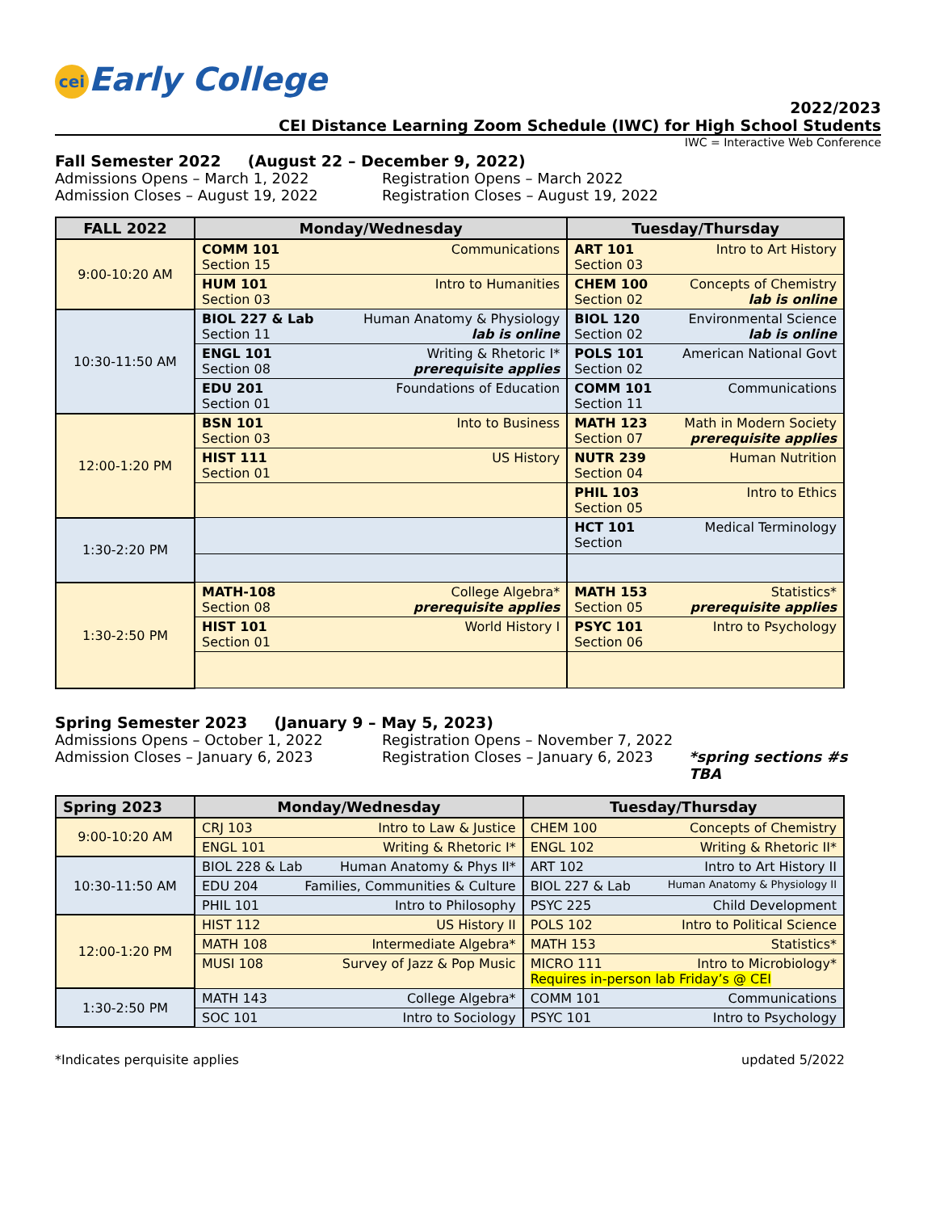cei Early College
2022/2023
CEI Distance Learning Zoom Schedule (IWC) for High School Students
IWC = Interactive Web Conference
Fall Semester 2022 (August 22 – December 9, 2022)
Admissions Opens – March 1, 2022
Registration Opens – March 2022
Admission Closes – August 19, 2022
Registration Closes – August 19, 2022
| FALL 2022 | Monday/Wednesday | Tuesday/Thursday |
| --- | --- | --- |
| 9:00-10:20 AM | COMM 101 Communications Section 15 | ART 101 Intro to Art History Section 03 |
| | HUM 101 Intro to Humanities Section 03 | CHEM 100 Concepts of Chemistry lab is online Section 02 |
| 10:30-11:50 AM | BIOL 227 & Lab Human Anatomy & Physiology lab is online Section 11 | BIOL 120 Environmental Science lab is online Section 02 |
| | ENGL 101 Writing & Rhetoric I* prerequisite applies Section 08 | POLS 101 American National Govt Section 02 |
| | EDU 201 Foundations of Education Section 01 | COMM 101 Communications Section 11 |
| 12:00-1:20 PM | BSN 101 Into to Business Section 03 | MATH 123 Math in Modern Society prerequisite applies Section 07 |
| | HIST 111 US History Section 01 | NUTR 239 Human Nutrition Section 04 |
| | | PHIL 103 Intro to Ethics Section 05 |
| 1:30-2:20 PM | | HCT 101 Medical Terminology Section |
| 1:30-2:50 PM | MATH-108 College Algebra* prerequisite applies Section 08 | MATH 153 Statistics* prerequisite applies Section 05 |
| | HIST 101 World History I Section 01 | PSYC 101 Intro to Psychology Section 06 |
Spring Semester 2023 (January 9 – May 5, 2023)
Admissions Opens – October 1, 2022
Registration Opens – November 7, 2022
Admission Closes – January 6, 2023
Registration Closes – January 6, 2023
*spring sections #s TBA
| Spring 2023 | Monday/Wednesday | Tuesday/Thursday |
| --- | --- | --- |
| 9:00-10:20 AM | CRJ 103 Intro to Law & Justice | CHEM 100 Concepts of Chemistry |
| | ENGL 101 Writing & Rhetoric I* | ENGL 102 Writing & Rhetoric II* |
| 10:30-11:50 AM | BIOL 228 & Lab Human Anatomy & Phys II* | ART 102 Intro to Art History II |
| | EDU 204 Families, Communities & Culture | BIOL 227 & Lab Human Anatomy & Physiology II |
| | PHIL 101 Intro to Philosophy | PSYC 225 Child Development |
| 12:00-1:20 PM | HIST 112 US History II | POLS 102 Intro to Political Science |
| | MATH 108 Intermediate Algebra* | MATH 153 Statistics* |
| | MUSI 108 Survey of Jazz & Pop Music | MICRO 111 Intro to Microbiology* Requires in-person lab Friday’s @ CEI |
| 1:30-2:50 PM | MATH 143 College Algebra* | COMM 101 Communications |
| | SOC 101 Intro to Sociology | PSYC 101 Intro to Psychology |
*Indicates perquisite applies updated 5/2022